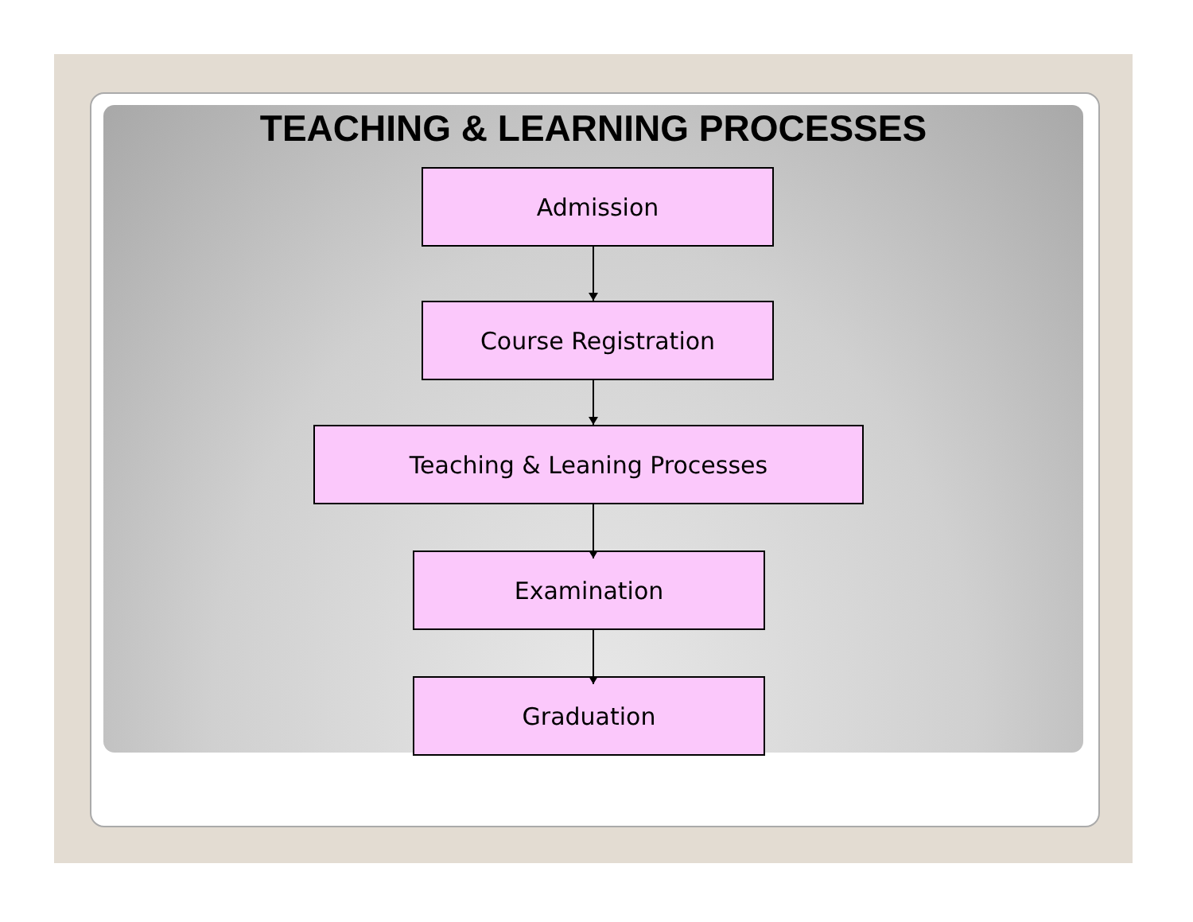TEACHING & LEARNING PROCESSES
Admission
Course Registration
Teaching & Leaning Processes
Examination
Graduation